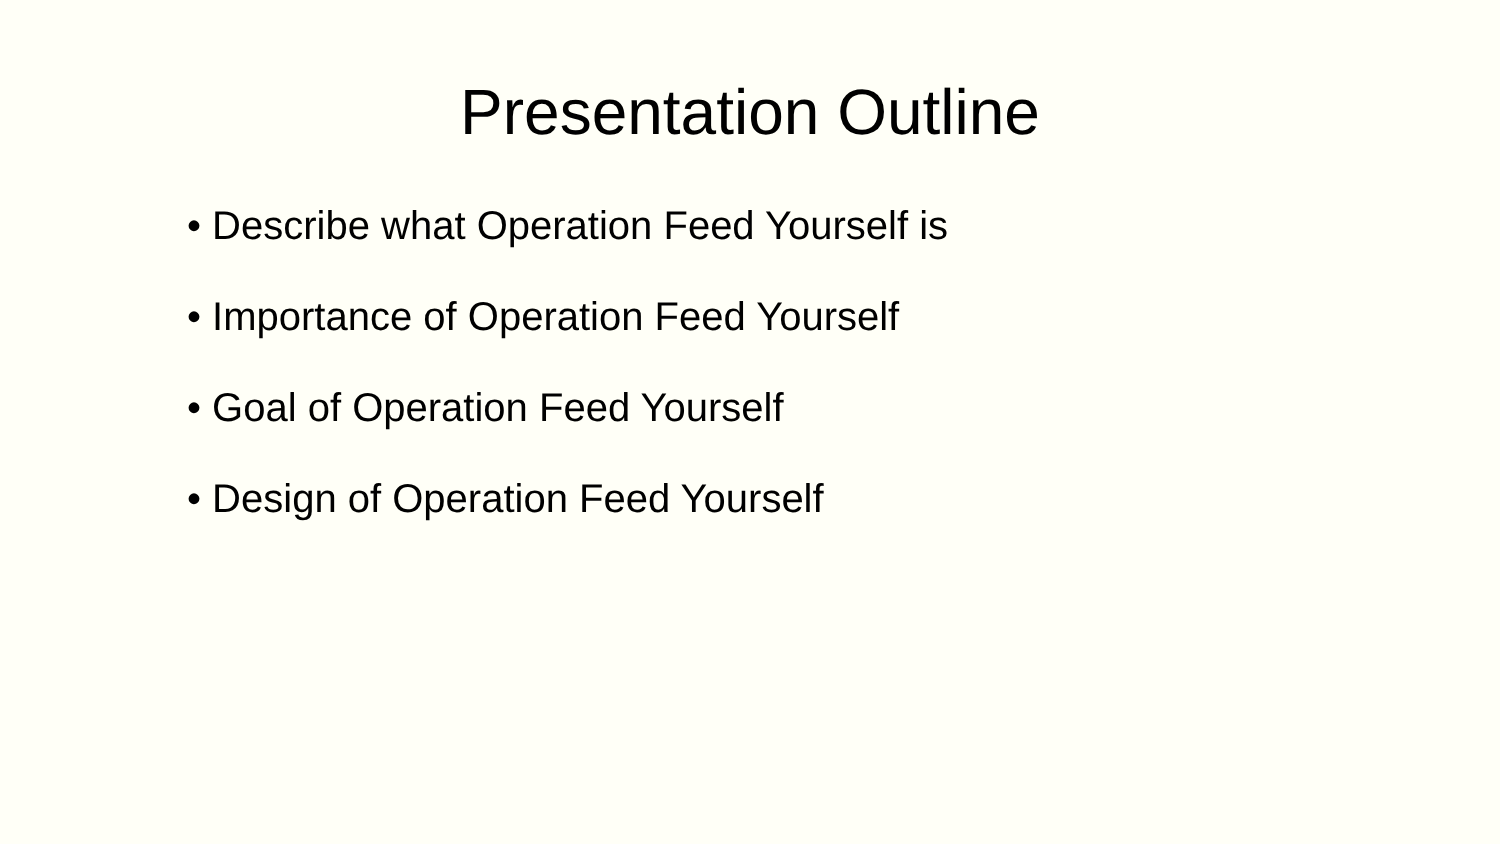Presentation Outline
• Describe what Operation Feed Yourself is
• Importance of Operation Feed Yourself
• Goal of Operation Feed Yourself
• Design of Operation Feed Yourself